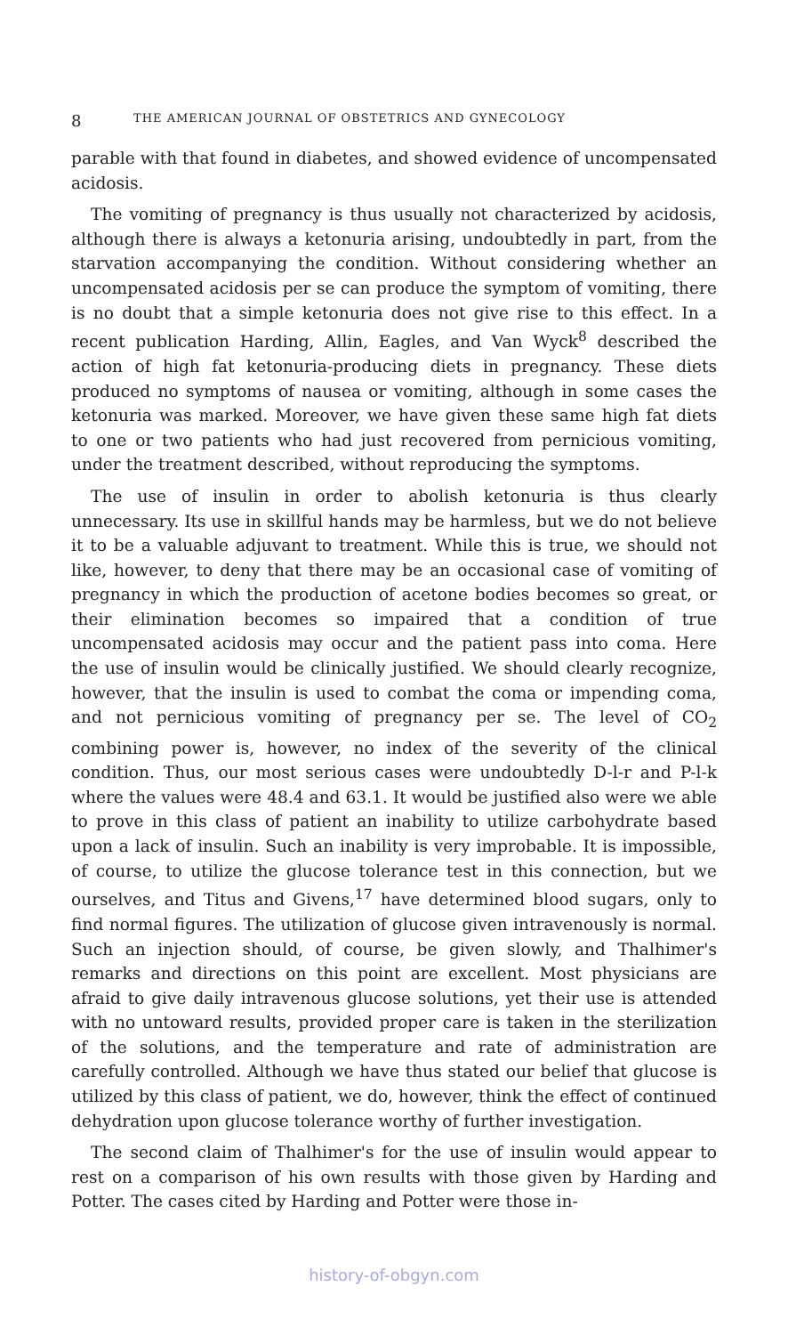8 THE AMERICAN JOURNAL OF OBSTETRICS AND GYNECOLOGY
parable with that found in diabetes, and showed evidence of uncompensated acidosis.
The vomiting of pregnancy is thus usually not characterized by acidosis, although there is always a ketonuria arising, undoubtedly in part, from the starvation accompanying the condition. Without considering whether an uncompensated acidosis per se can produce the symptom of vomiting, there is no doubt that a simple ketonuria does not give rise to this effect. In a recent publication Harding, Allin, Eagles, and Van Wyck<sup>8</sup> described the action of high fat ketonuria-producing diets in pregnancy. These diets produced no symptoms of nausea or vomiting, although in some cases the ketonuria was marked. Moreover, we have given these same high fat diets to one or two patients who had just recovered from pernicious vomiting, under the treatment described, without reproducing the symptoms.
The use of insulin in order to abolish ketonuria is thus clearly unnecessary. Its use in skillful hands may be harmless, but we do not believe it to be a valuable adjuvant to treatment. While this is true, we should not like, however, to deny that there may be an occasional case of vomiting of pregnancy in which the production of acetone bodies becomes so great, or their elimination becomes so impaired that a condition of true uncompensated acidosis may occur and the patient pass into coma. Here the use of insulin would be clinically justified. We should clearly recognize, however, that the insulin is used to combat the coma or impending coma, and not pernicious vomiting of pregnancy per se. The level of CO<sub>2</sub> combining power is, however, no index of the severity of the clinical condition. Thus, our most serious cases were undoubtedly D-l-r and P-l-k where the values were 48.4 and 63.1. It would be justified also were we able to prove in this class of patient an inability to utilize carbohydrate based upon a lack of insulin. Such an inability is very improbable. It is impossible, of course, to utilize the glucose tolerance test in this connection, but we ourselves, and Titus and Givens,<sup>17</sup> have determined blood sugars, only to find normal figures. The utilization of glucose given intravenously is normal. Such an injection should, of course, be given slowly, and Thalhimer's remarks and directions on this point are excellent. Most physicians are afraid to give daily intravenous glucose solutions, yet their use is attended with no untoward results, provided proper care is taken in the sterilization of the solutions, and the temperature and rate of administration are carefully controlled. Although we have thus stated our belief that glucose is utilized by this class of patient, we do, however, think the effect of continued dehydration upon glucose tolerance worthy of further investigation.
The second claim of Thalhimer's for the use of insulin would appear to rest on a comparison of his own results with those given by Harding and Potter. The cases cited by Harding and Potter were those in-
history-of-obgyn.com